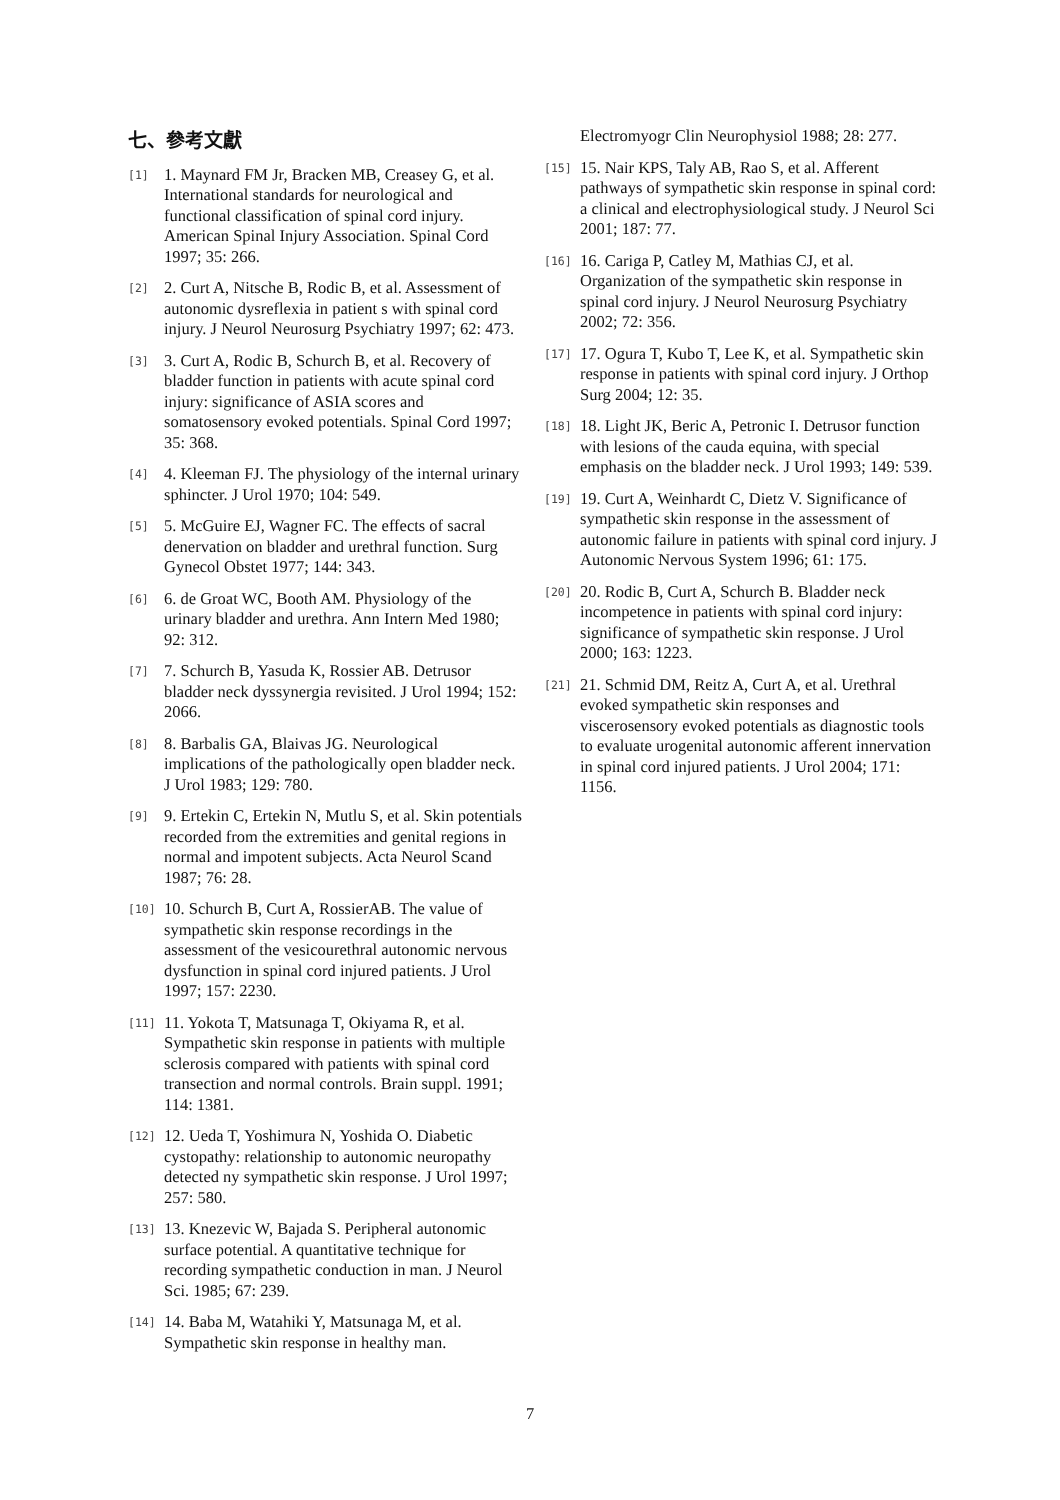七、參考文獻
[1] 1. Maynard FM Jr, Bracken MB, Creasey G, et al. International standards for neurological and functional classification of spinal cord injury. American Spinal Injury Association. Spinal Cord 1997; 35: 266.
[2] 2. Curt A, Nitsche B, Rodic B, et al. Assessment of autonomic dysreflexia in patient s with spinal cord injury. J Neurol Neurosurg Psychiatry 1997; 62: 473.
[3] 3. Curt A, Rodic B, Schurch B, et al. Recovery of bladder function in patients with acute spinal cord injury: significance of ASIA scores and somatosensory evoked potentials. Spinal Cord 1997; 35: 368.
[4] 4. Kleeman FJ. The physiology of the internal urinary sphincter. J Urol 1970; 104: 549.
[5] 5. McGuire EJ, Wagner FC. The effects of sacral denervation on bladder and urethral function. Surg Gynecol Obstet 1977; 144: 343.
[6] 6. de Groat WC, Booth AM. Physiology of the urinary bladder and urethra. Ann Intern Med 1980; 92: 312.
[7] 7. Schurch B, Yasuda K, Rossier AB. Detrusor bladder neck dyssynergia revisited. J Urol 1994; 152: 2066.
[8] 8. Barbalis GA, Blaivas JG. Neurological implications of the pathologically open bladder neck. J Urol 1983; 129: 780.
[9] 9. Ertekin C, Ertekin N, Mutlu S, et al. Skin potentials recorded from the extremities and genital regions in normal and impotent subjects. Acta Neurol Scand 1987; 76: 28.
[10] 10. Schurch B, Curt A, RossierAB. The value of sympathetic skin response recordings in the assessment of the vesicourethral autonomic nervous dysfunction in spinal cord injured patients. J Urol 1997; 157: 2230.
[11] 11. Yokota T, Matsunaga T, Okiyama R, et al. Sympathetic skin response in patients with multiple sclerosis compared with patients with spinal cord transection and normal controls. Brain suppl. 1991; 114: 1381.
[12] 12. Ueda T, Yoshimura N, Yoshida O. Diabetic cystopathy: relationship to autonomic neuropathy detected ny sympathetic skin response. J Urol 1997; 257: 580.
[13] 13. Knezevic W, Bajada S. Peripheral autonomic surface potential. A quantitative technique for recording sympathetic conduction in man. J Neurol Sci. 1985; 67: 239.
[14] 14. Baba M, Watahiki Y, Matsunaga M, et al. Sympathetic skin response in healthy man.
Electromyogr Clin Neurophysiol 1988; 28: 277.
[15] 15. Nair KPS, Taly AB, Rao S, et al. Afferent pathways of sympathetic skin response in spinal cord: a clinical and electrophysiological study. J Neurol Sci 2001; 187: 77.
[16] 16. Cariga P, Catley M, Mathias CJ, et al. Organization of the sympathetic skin response in spinal cord injury. J Neurol Neurosurg Psychiatry 2002; 72: 356.
[17] 17. Ogura T, Kubo T, Lee K, et al. Sympathetic skin response in patients with spinal cord injury. J Orthop Surg 2004; 12: 35.
[18] 18. Light JK, Beric A, Petronic I. Detrusor function with lesions of the cauda equina, with special emphasis on the bladder neck. J Urol 1993; 149: 539.
[19] 19. Curt A, Weinhardt C, Dietz V. Significance of sympathetic skin response in the assessment of autonomic failure in patients with spinal cord injury. J Autonomic Nervous System 1996; 61: 175.
[20] 20. Rodic B, Curt A, Schurch B. Bladder neck incompetence in patients with spinal cord injury: significance of sympathetic skin response. J Urol 2000; 163: 1223.
[21] 21. Schmid DM, Reitz A, Curt A, et al. Urethral evoked sympathetic skin responses and viscerosensory evoked potentials as diagnostic tools to evaluate urogenital autonomic afferent innervation in spinal cord injured patients. J Urol 2004; 171: 1156.
7